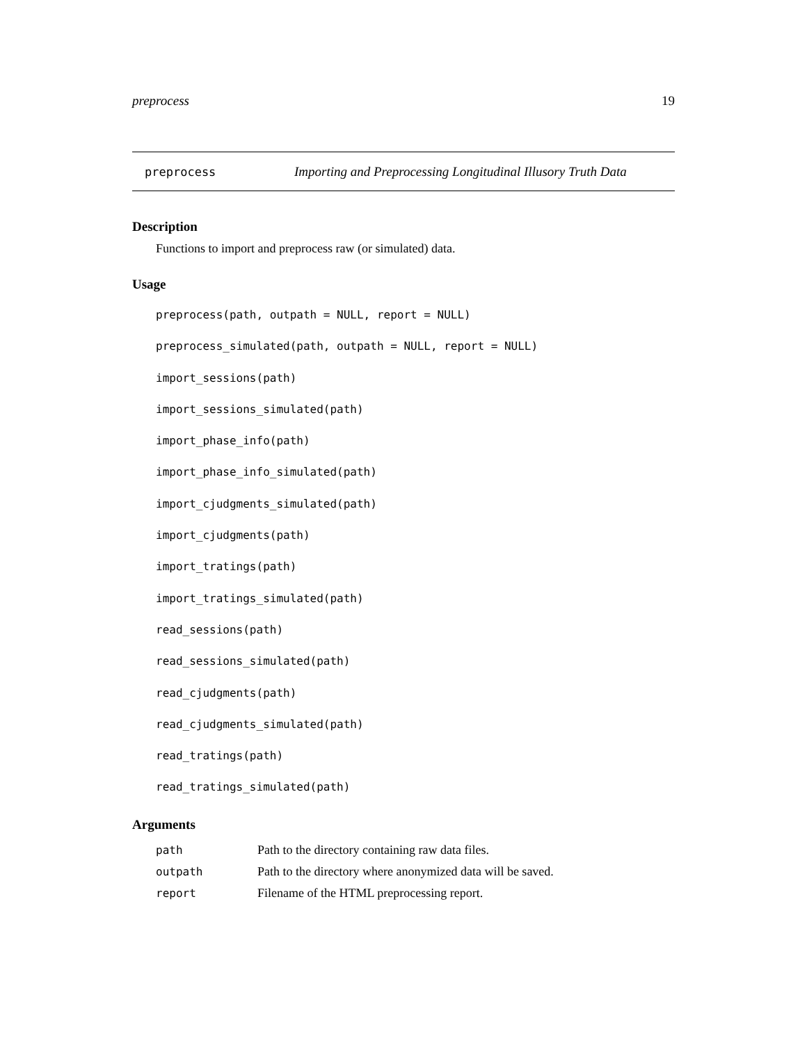preprocess 19
preprocess Importing and Preprocessing Longitudinal Illusory Truth Data
Description
Functions to import and preprocess raw (or simulated) data.
Usage
preprocess(path, outpath = NULL, report = NULL)
preprocess_simulated(path, outpath = NULL, report = NULL)
import_sessions(path)
import_sessions_simulated(path)
import_phase_info(path)
import_phase_info_simulated(path)
import_cjudgments_simulated(path)
import_cjudgments(path)
import_tratings(path)
import_tratings_simulated(path)
read_sessions(path)
read_sessions_simulated(path)
read_cjudgments(path)
read_cjudgments_simulated(path)
read_tratings(path)
read_tratings_simulated(path)
Arguments
| path | Path to the directory containing raw data files. |
| outpath | Path to the directory where anonymized data will be saved. |
| report | Filename of the HTML preprocessing report. |